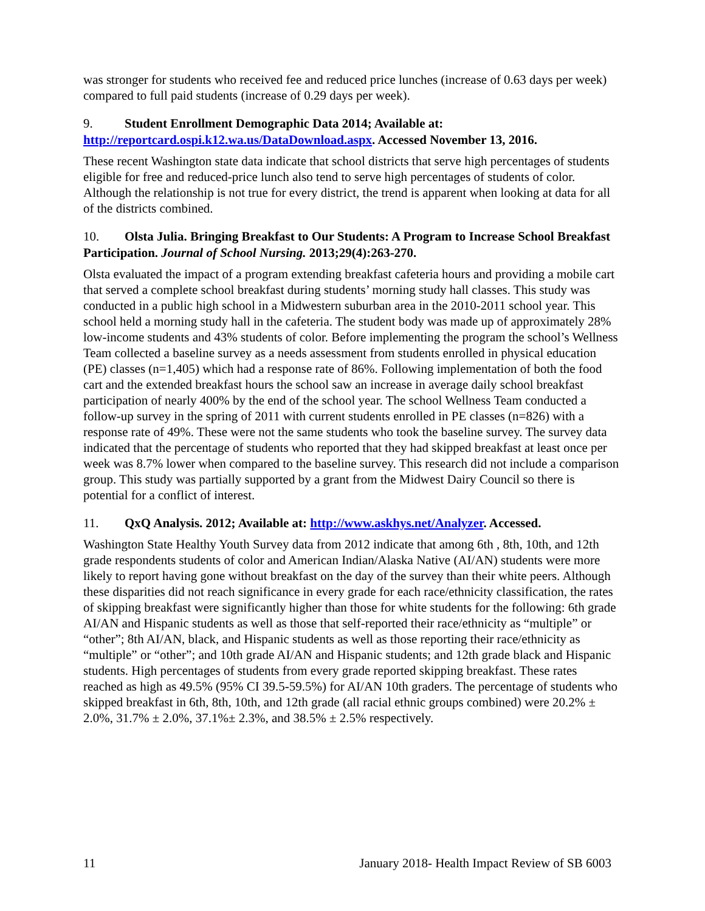was stronger for students who received fee and reduced price lunches (increase of 0.63 days per week) compared to full paid students (increase of 0.29 days per week).
9. Student Enrollment Demographic Data 2014; Available at: http://reportcard.ospi.k12.wa.us/DataDownload.aspx. Accessed November 13, 2016.
These recent Washington state data indicate that school districts that serve high percentages of students eligible for free and reduced-price lunch also tend to serve high percentages of students of color. Although the relationship is not true for every district, the trend is apparent when looking at data for all of the districts combined.
10. Olsta Julia. Bringing Breakfast to Our Students: A Program to Increase School Breakfast Participation. Journal of School Nursing. 2013;29(4):263-270.
Olsta evaluated the impact of a program extending breakfast cafeteria hours and providing a mobile cart that served a complete school breakfast during students’ morning study hall classes. This study was conducted in a public high school in a Midwestern suburban area in the 2010-2011 school year. This school held a morning study hall in the cafeteria. The student body was made up of approximately 28% low-income students and 43% students of color. Before implementing the program the school’s Wellness Team collected a baseline survey as a needs assessment from students enrolled in physical education (PE) classes (n=1,405) which had a response rate of 86%. Following implementation of both the food cart and the extended breakfast hours the school saw an increase in average daily school breakfast participation of nearly 400% by the end of the school year. The school Wellness Team conducted a follow-up survey in the spring of 2011 with current students enrolled in PE classes (n=826) with a response rate of 49%. These were not the same students who took the baseline survey. The survey data indicated that the percentage of students who reported that they had skipped breakfast at least once per week was 8.7% lower when compared to the baseline survey. This research did not include a comparison group. This study was partially supported by a grant from the Midwest Dairy Council so there is potential for a conflict of interest.
11. QxQ Analysis. 2012; Available at: http://www.askhys.net/Analyzer. Accessed.
Washington State Healthy Youth Survey data from 2012 indicate that among 6th , 8th, 10th, and 12th grade respondents students of color and American Indian/Alaska Native (AI/AN) students were more likely to report having gone without breakfast on the day of the survey than their white peers. Although these disparities did not reach significance in every grade for each race/ethnicity classification, the rates of skipping breakfast were significantly higher than those for white students for the following: 6th grade AI/AN and Hispanic students as well as those that self-reported their race/ethnicity as “multiple” or “other”; 8th AI/AN, black, and Hispanic students as well as those reporting their race/ethnicity as “multiple” or “other”; and 10th grade AI/AN and Hispanic students; and 12th grade black and Hispanic students. High percentages of students from every grade reported skipping breakfast. These rates reached as high as 49.5% (95% CI 39.5-59.5%) for AI/AN 10th graders. The percentage of students who skipped breakfast in 6th, 8th, 10th, and 12th grade (all racial ethnic groups combined) were 20.2% ± 2.0%, 31.7% ± 2.0%, 37.1%± 2.3%, and 38.5% ± 2.5% respectively.
11 January 2018- Health Impact Review of SB 6003